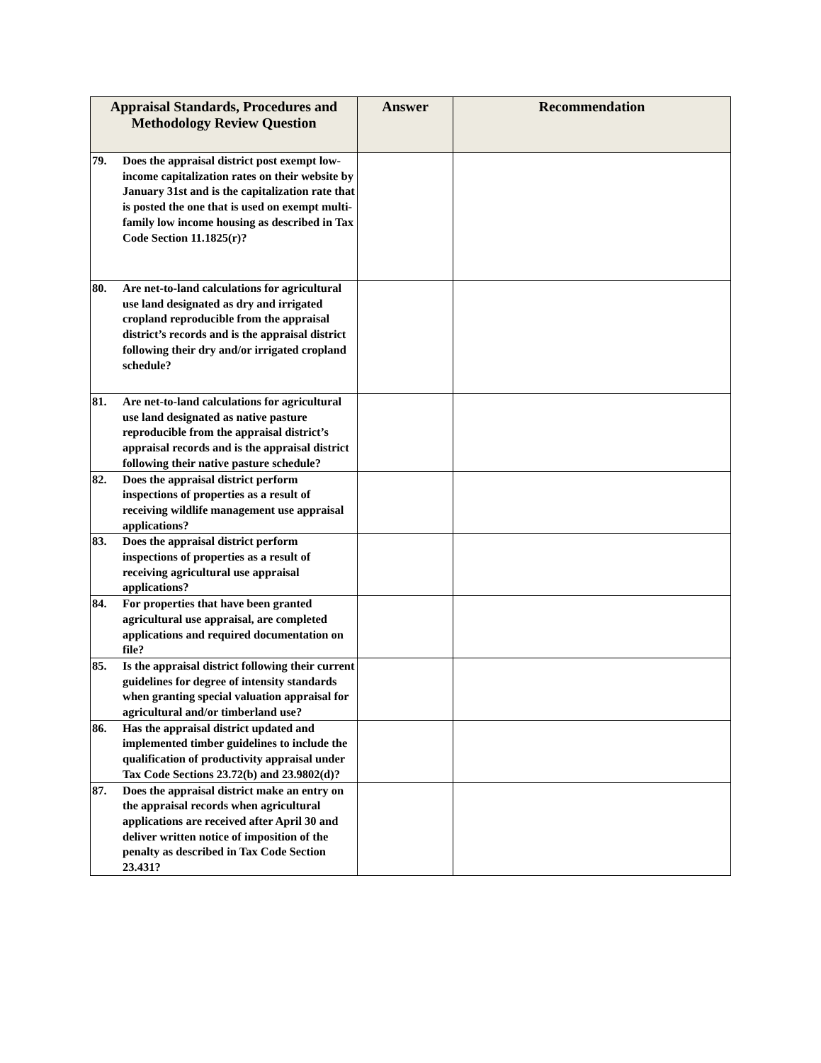| Appraisal Standards, Procedures and Methodology Review Question | Answer | Recommendation |
| --- | --- | --- |
| 79. Does the appraisal district post exempt low-income capitalization rates on their website by January 31st and is the capitalization rate that is posted the one that is used on exempt multi-family low income housing as described in Tax Code Section 11.1825(r)? | | |
| 80. Are net-to-land calculations for agricultural use land designated as dry and irrigated cropland reproducible from the appraisal district’s records and is the appraisal district following their dry and/or irrigated cropland schedule? | | |
| 81. Are net-to-land calculations for agricultural use land designated as native pasture reproducible from the appraisal district’s appraisal records and is the appraisal district following their native pasture schedule? | | |
| 82. Does the appraisal district perform inspections of properties as a result of receiving wildlife management use appraisal applications? | | |
| 83. Does the appraisal district perform inspections of properties as a result of receiving agricultural use appraisal applications? | | |
| 84. For properties that have been granted agricultural use appraisal, are completed applications and required documentation on file? | | |
| 85. Is the appraisal district following their current guidelines for degree of intensity standards when granting special valuation appraisal for agricultural and/or timberland use? | | |
| 86. Has the appraisal district updated and implemented timber guidelines to include the qualification of productivity appraisal under Tax Code Sections 23.72(b) and 23.9802(d)? | | |
| 87. Does the appraisal district make an entry on the appraisal records when agricultural applications are received after April 30 and deliver written notice of imposition of the penalty as described in Tax Code Section 23.431? | | |